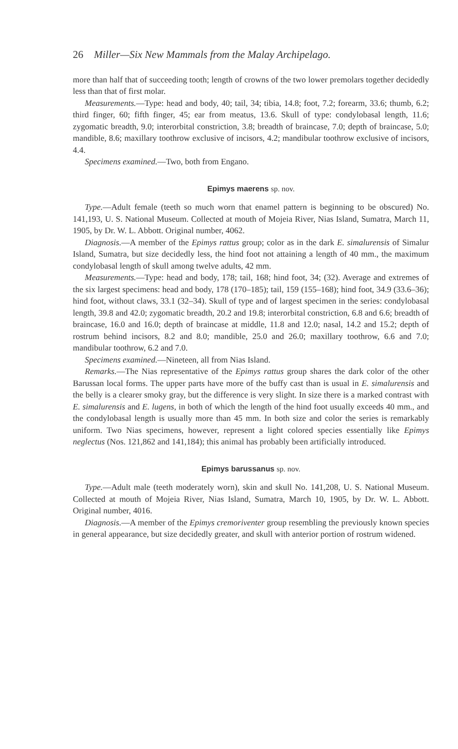26 Miller—Six New Mammals from the Malay Archipelago.
more than half that of succeeding tooth; length of crowns of the two lower premolars together decidedly less than that of first molar.
Measurements.—Type: head and body, 40; tail, 34; tibia, 14.8; foot, 7.2; forearm, 33.6; thumb, 6.2; third finger, 60; fifth finger, 45; ear from meatus, 13.6. Skull of type: condylobasal length, 11.6; zygomatic breadth, 9.0; interorbital constriction, 3.8; breadth of braincase, 7.0; depth of braincase, 5.0; mandible, 8.6; maxillary toothrow exclusive of incisors, 4.2; mandibular toothrow exclusive of incisors, 4.4.
Specimens examined.—Two, both from Engano.
Epimys maerens sp. nov.
Type.—Adult female (teeth so much worn that enamel pattern is beginning to be obscured) No. 141,193, U. S. National Museum. Collected at mouth of Mojeia River, Nias Island, Sumatra, March 11, 1905, by Dr. W. L. Abbott. Original number, 4062.
Diagnosis.—A member of the Epimys rattus group; color as in the dark E. simalurensis of Simalur Island, Sumatra, but size decidedly less, the hind foot not attaining a length of 40 mm., the maximum condylobasal length of skull among twelve adults, 42 mm.
Measurements.—Type: head and body, 178; tail, 168; hind foot, 34; (32). Average and extremes of the six largest specimens: head and body, 178 (170–185); tail, 159 (155–168); hind foot, 34.9 (33.6–36); hind foot, without claws, 33.1 (32–34). Skull of type and of largest specimen in the series: condylobasal length, 39.8 and 42.0; zygomatic breadth, 20.2 and 19.8; interorbital constriction, 6.8 and 6.6; breadth of braincase, 16.0 and 16.0; depth of braincase at middle, 11.8 and 12.0; nasal, 14.2 and 15.2; depth of rostrum behind incisors, 8.2 and 8.0; mandible, 25.0 and 26.0; maxillary toothrow, 6.6 and 7.0; mandibular toothrow, 6.2 and 7.0.
Specimens examined.—Nineteen, all from Nias Island.
Remarks.—The Nias representative of the Epimys rattus group shares the dark color of the other Barussan local forms. The upper parts have more of the buffy cast than is usual in E. simalurensis and the belly is a clearer smoky gray, but the difference is very slight. In size there is a marked contrast with E. simalurensis and E. lugens, in both of which the length of the hind foot usually exceeds 40 mm., and the condylobasal length is usually more than 45 mm. In both size and color the series is remarkably uniform. Two Nias specimens, however, represent a light colored species essentially like Epimys neglectus (Nos. 121,862 and 141,184); this animal has probably been artificially introduced.
Epimys barussanus sp. nov.
Type.—Adult male (teeth moderately worn), skin and skull No. 141,208, U. S. National Museum. Collected at mouth of Mojeia River, Nias Island, Sumatra, March 10, 1905, by Dr. W. L. Abbott. Original number, 4016.
Diagnosis.—A member of the Epimys cremoriventer group resembling the previously known species in general appearance, but size decidedly greater, and skull with anterior portion of rostrum widened.